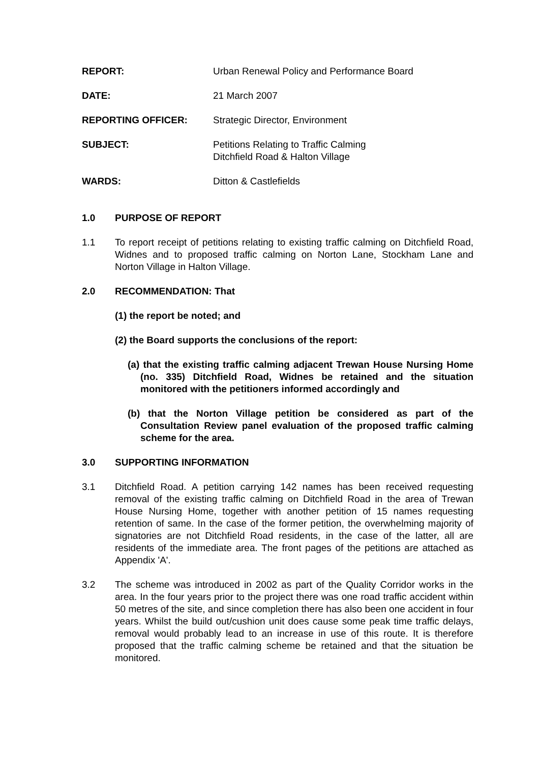REPORT: Urban Renewal Policy and Performance Board
DATE: 21 March 2007
REPORTING OFFICER: Strategic Director, Environment
SUBJECT: Petitions Relating to Traffic Calming
Ditchfield Road & Halton Village
WARDS: Ditton & Castlefields
1.0 PURPOSE OF REPORT
1.1 To report receipt of petitions relating to existing traffic calming on Ditchfield Road, Widnes and to proposed traffic calming on Norton Lane, Stockham Lane and Norton Village in Halton Village.
2.0 RECOMMENDATION: That
(1) the report be noted; and
(2) the Board supports the conclusions of the report:
(a) that the existing traffic calming adjacent Trewan House Nursing Home (no. 335) Ditchfield Road, Widnes be retained and the situation monitored with the petitioners informed accordingly and
(b) that the Norton Village petition be considered as part of the Consultation Review panel evaluation of the proposed traffic calming scheme for the area.
3.0 SUPPORTING INFORMATION
3.1 Ditchfield Road. A petition carrying 142 names has been received requesting removal of the existing traffic calming on Ditchfield Road in the area of Trewan House Nursing Home, together with another petition of 15 names requesting retention of same. In the case of the former petition, the overwhelming majority of signatories are not Ditchfield Road residents, in the case of the latter, all are residents of the immediate area. The front pages of the petitions are attached as Appendix 'A'.
3.2 The scheme was introduced in 2002 as part of the Quality Corridor works in the area. In the four years prior to the project there was one road traffic accident within 50 metres of the site, and since completion there has also been one accident in four years. Whilst the build out/cushion unit does cause some peak time traffic delays, removal would probably lead to an increase in use of this route. It is therefore proposed that the traffic calming scheme be retained and that the situation be monitored.